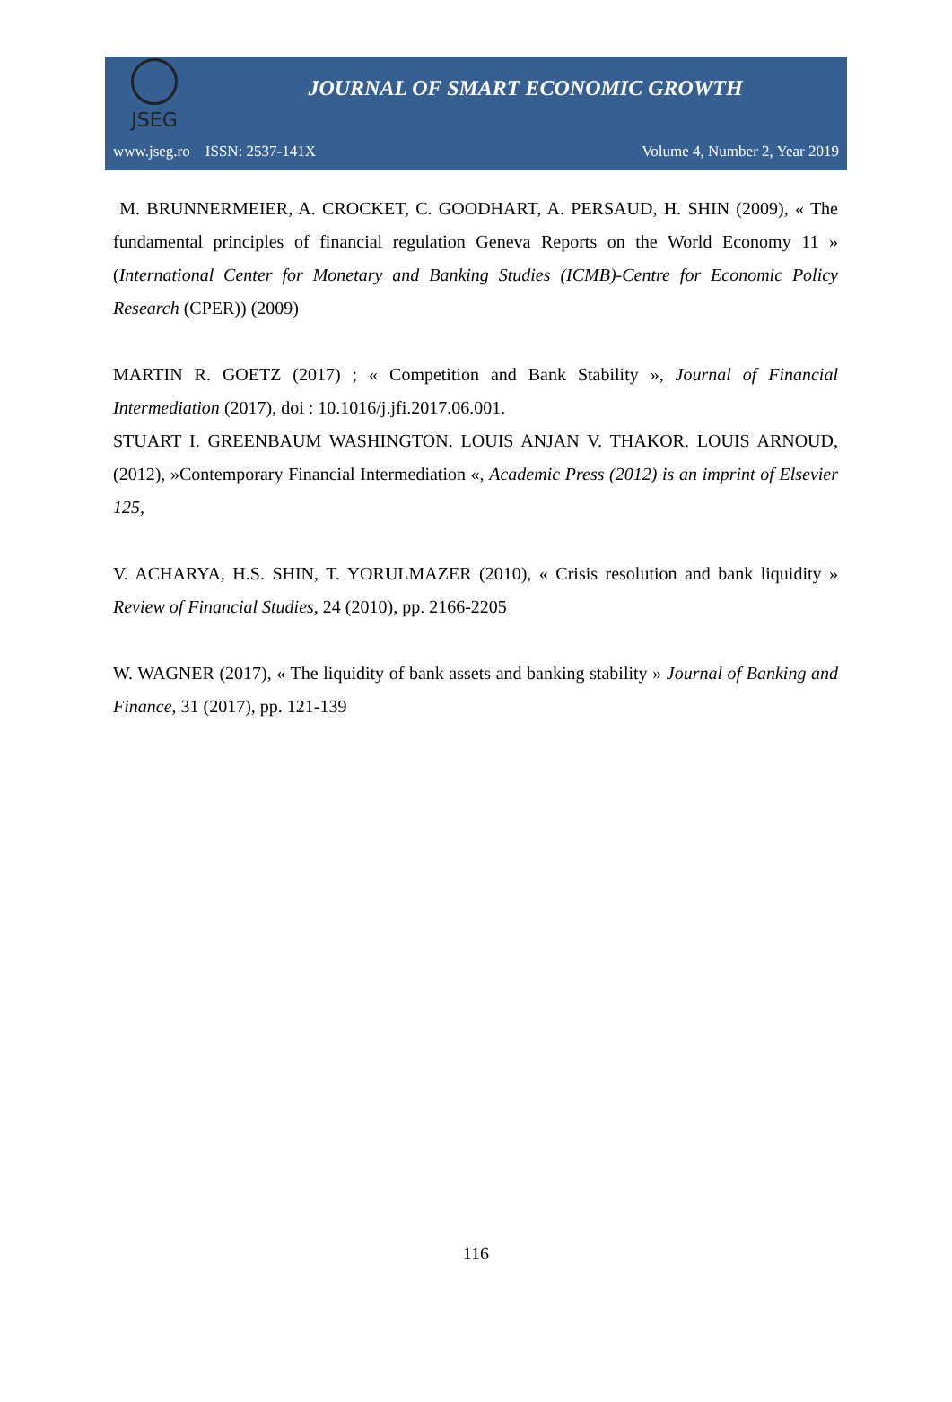JSEG
JOURNAL OF SMART ECONOMIC GROWTH
www.jseg.ro ISSN: 2537-141X Volume 4, Number 2, Year 2019
M. BRUNNERMEIER, A. CROCKET, C. GOODHART, A. PERSAUD, H. SHIN (2009), « The fundamental principles of financial regulation Geneva Reports on the World Economy 11 » (International Center for Monetary and Banking Studies (ICMB)-Centre for Economic Policy Research (CPER)) (2009)
MARTIN R. GOETZ (2017) ; « Competition and Bank Stability », Journal of Financial Intermediation (2017), doi : 10.1016/j.jfi.2017.06.001.
STUART I. GREENBAUM WASHINGTON. LOUIS ANJAN V. THAKOR. LOUIS ARNOUD, (2012), »Contemporary Financial Intermediation «, Academic Press (2012) is an imprint of Elsevier 125,
V. ACHARYA, H.S. SHIN, T. YORULMAZER (2010), « Crisis resolution and bank liquidity » Review of Financial Studies, 24 (2010), pp. 2166-2205
W. WAGNER (2017), « The liquidity of bank assets and banking stability » Journal of Banking and Finance, 31 (2017), pp. 121-139
116